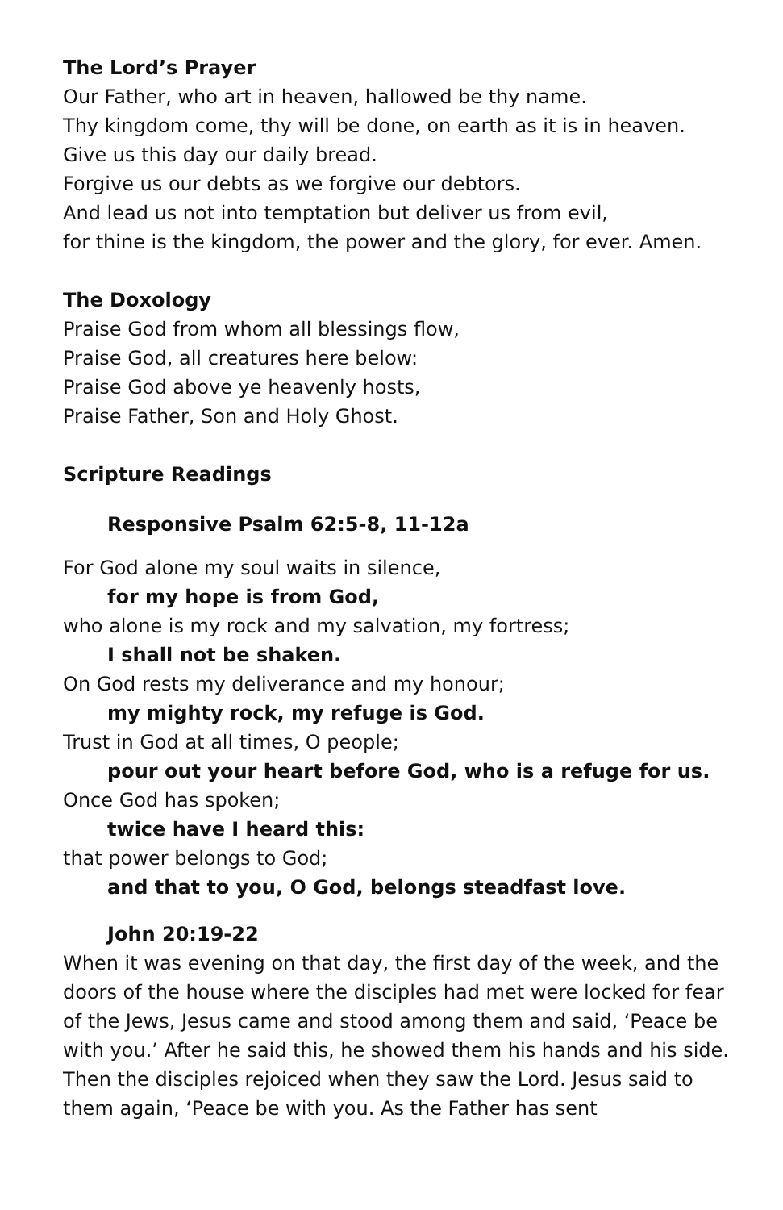The Lord’s Prayer
Our Father, who art in heaven, hallowed be thy name.
Thy kingdom come, thy will be done, on earth as it is in heaven.
Give us this day our daily bread.
Forgive us our debts as we forgive our debtors.
And lead us not into temptation but deliver us from evil,
for thine is the kingdom, the power and the glory, for ever. Amen.
The Doxology
Praise God from whom all blessings flow,
Praise God, all creatures here below:
Praise God above ye heavenly hosts,
Praise Father, Son and Holy Ghost.
Scripture Readings
Responsive Psalm 62:5-8, 11-12a
For God alone my soul waits in silence,
for my hope is from God,
who alone is my rock and my salvation, my fortress;
I shall not be shaken.
On God rests my deliverance and my honour;
my mighty rock, my refuge is God.
Trust in God at all times, O people;
pour out your heart before God, who is a refuge for us.
Once God has spoken;
twice have I heard this:
that power belongs to God;
and that to you, O God, belongs steadfast love.
John 20:19-22
When it was evening on that day, the first day of the week, and the doors of the house where the disciples had met were locked for fear of the Jews, Jesus came and stood among them and said, ‘Peace be with you.’ After he said this, he showed them his hands and his side. Then the disciples rejoiced when they saw the Lord. Jesus said to them again, ‘Peace be with you. As the Father has sent